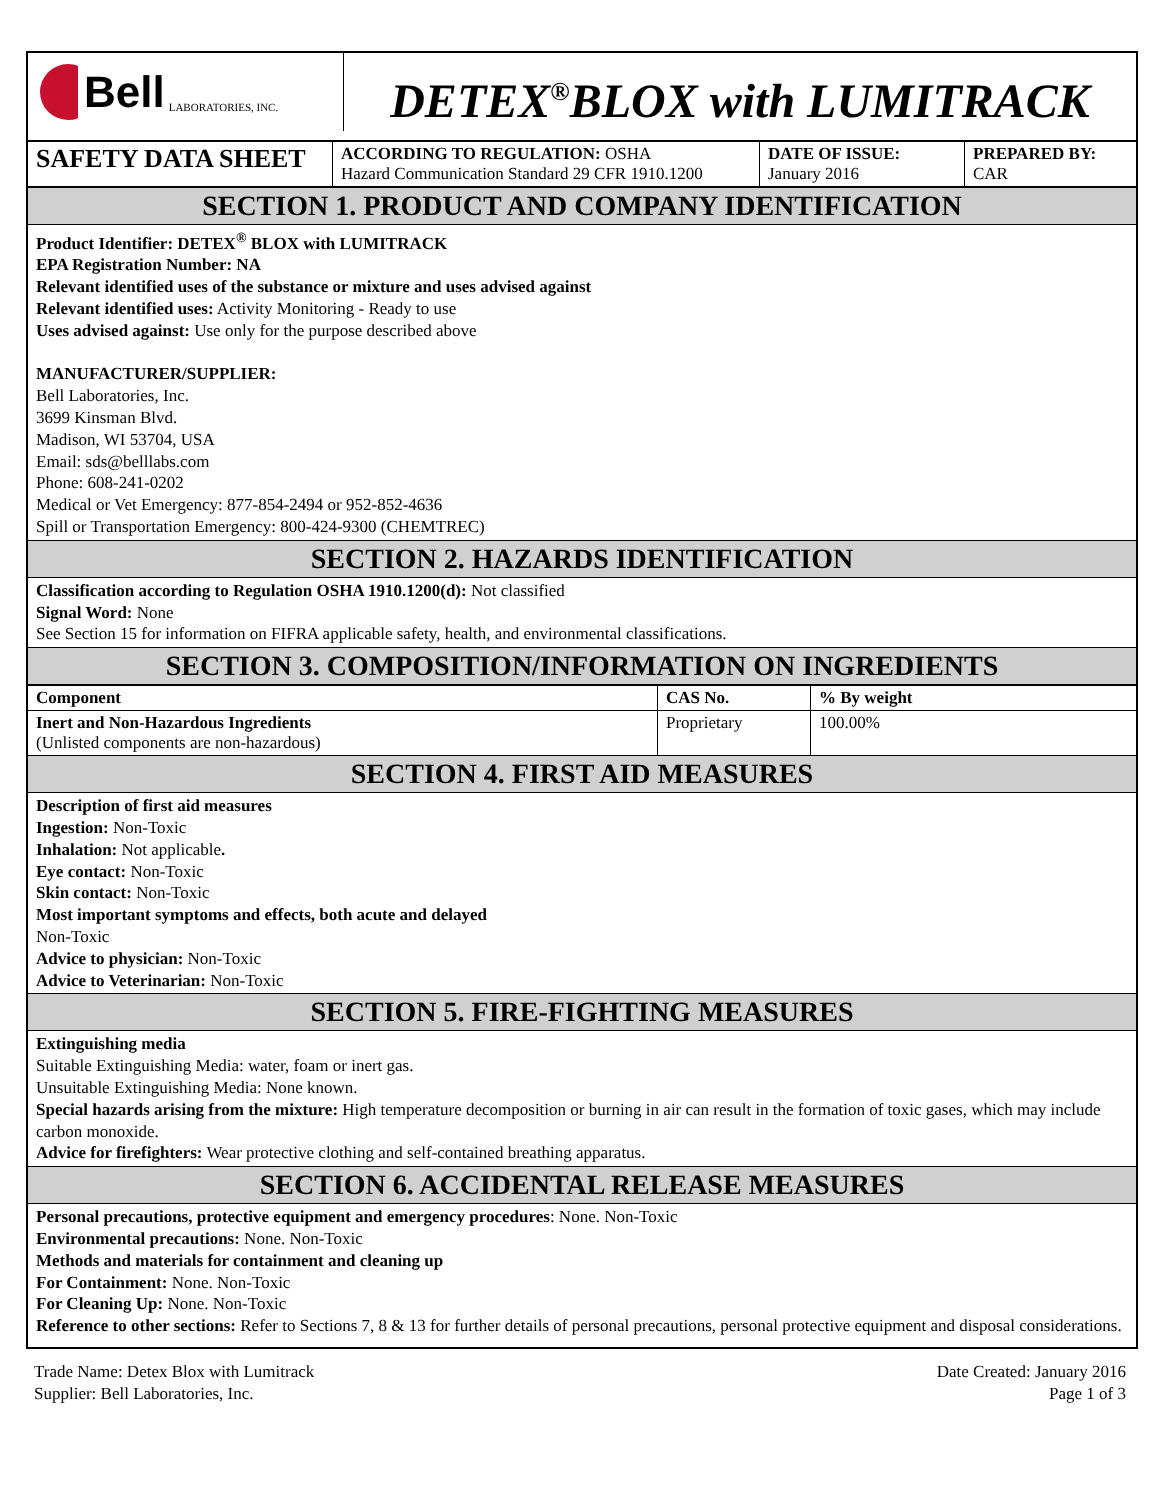Bell LABORATORIES, INC.
DETEX<sup>®</sup>BLOX with LUMITRACK
| SAFETY DATA SHEET | ACCORDING TO REGULATION: OSHA Hazard Communication Standard 29 CFR 1910.1200 | DATE OF ISSUE: January 2016 | PREPARED BY: CAR |
SECTION 1. PRODUCT AND COMPANY IDENTIFICATION
Product Identifier: DETEX<sup>®</sup> BLOX with LUMITRACK
EPA Registration Number: NA
Relevant identified uses of the substance or mixture and uses advised against
Relevant identified uses: Activity Monitoring - Ready to use
Uses advised against: Use only for the purpose described above
MANUFACTURER/SUPPLIER:
Bell Laboratories, Inc.
3699 Kinsman Blvd.
Madison, WI 53704, USA
Email: sds@belllabs.com
Phone: 608-241-0202
Medical or Vet Emergency: 877-854-2494 or 952-852-4636
Spill or Transportation Emergency: 800-424-9300 (CHEMTREC)
SECTION 2. HAZARDS IDENTIFICATION
Classification according to Regulation OSHA 1910.1200(d): Not classified
Signal Word: None
See Section 15 for information on FIFRA applicable safety, health, and environmental classifications.
SECTION 3. COMPOSITION/INFORMATION ON INGREDIENTS
| Component | CAS No. | % By weight |
| --- | --- | --- |
| Inert and Non-Hazardous Ingredients (Unlisted components are non-hazardous) | Proprietary | 100.00% |
SECTION 4. FIRST AID MEASURES
Description of first aid measures
Ingestion: Non-Toxic
Inhalation: Not applicable.
Eye contact: Non-Toxic
Skin contact: Non-Toxic
Most important symptoms and effects, both acute and delayed
Non-Toxic
Advice to physician: Non-Toxic
Advice to Veterinarian: Non-Toxic
SECTION 5. FIRE-FIGHTING MEASURES
Extinguishing media
Suitable Extinguishing Media: water, foam or inert gas.
Unsuitable Extinguishing Media: None known.
Special hazards arising from the mixture: High temperature decomposition or burning in air can result in the formation of toxic gases, which may include carbon monoxide.
Advice for firefighters: Wear protective clothing and self-contained breathing apparatus.
SECTION 6. ACCIDENTAL RELEASE MEASURES
Personal precautions, protective equipment and emergency procedures: None. Non-Toxic
Environmental precautions: None. Non-Toxic
Methods and materials for containment and cleaning up
For Containment: None. Non-Toxic
For Cleaning Up: None. Non-Toxic
Reference to other sections: Refer to Sections 7, 8 & 13 for further details of personal precautions, personal protective equipment and disposal considerations.
Trade Name: Detex Blox with Lumitrack
Supplier: Bell Laboratories, Inc.
Date Created: January 2016
Page 1 of 3